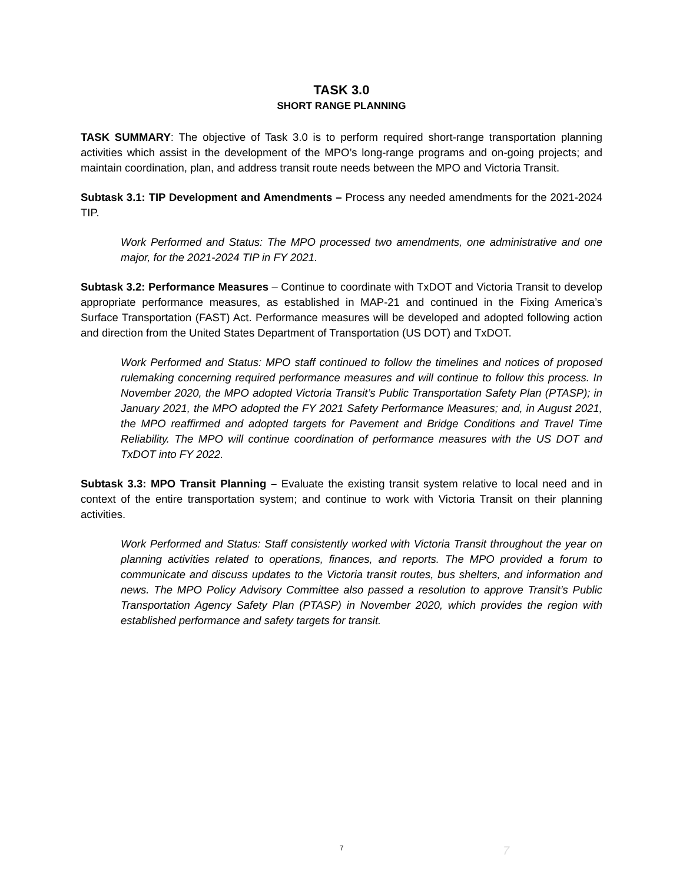TASK 3.0
SHORT RANGE PLANNING
TASK SUMMARY: The objective of Task 3.0 is to perform required short-range transportation planning activities which assist in the development of the MPO’s long-range programs and on-going projects; and maintain coordination, plan, and address transit route needs between the MPO and Victoria Transit.
Subtask 3.1: TIP Development and Amendments – Process any needed amendments for the 2021-2024 TIP.
Work Performed and Status: The MPO processed two amendments, one administrative and one major, for the 2021-2024 TIP in FY 2021.
Subtask 3.2: Performance Measures – Continue to coordinate with TxDOT and Victoria Transit to develop appropriate performance measures, as established in MAP-21 and continued in the Fixing America’s Surface Transportation (FAST) Act. Performance measures will be developed and adopted following action and direction from the United States Department of Transportation (US DOT) and TxDOT.
Work Performed and Status: MPO staff continued to follow the timelines and notices of proposed rulemaking concerning required performance measures and will continue to follow this process. In November 2020, the MPO adopted Victoria Transit’s Public Transportation Safety Plan (PTASP); in January 2021, the MPO adopted the FY 2021 Safety Performance Measures; and, in August 2021, the MPO reaffirmed and adopted targets for Pavement and Bridge Conditions and Travel Time Reliability. The MPO will continue coordination of performance measures with the US DOT and TxDOT into FY 2022.
Subtask 3.3: MPO Transit Planning – Evaluate the existing transit system relative to local need and in context of the entire transportation system; and continue to work with Victoria Transit on their planning activities.
Work Performed and Status: Staff consistently worked with Victoria Transit throughout the year on planning activities related to operations, finances, and reports. The MPO provided a forum to communicate and discuss updates to the Victoria transit routes, bus shelters, and information and news. The MPO Policy Advisory Committee also passed a resolution to approve Transit’s Public Transportation Agency Safety Plan (PTASP) in November 2020, which provides the region with established performance and safety targets for transit.
7 7